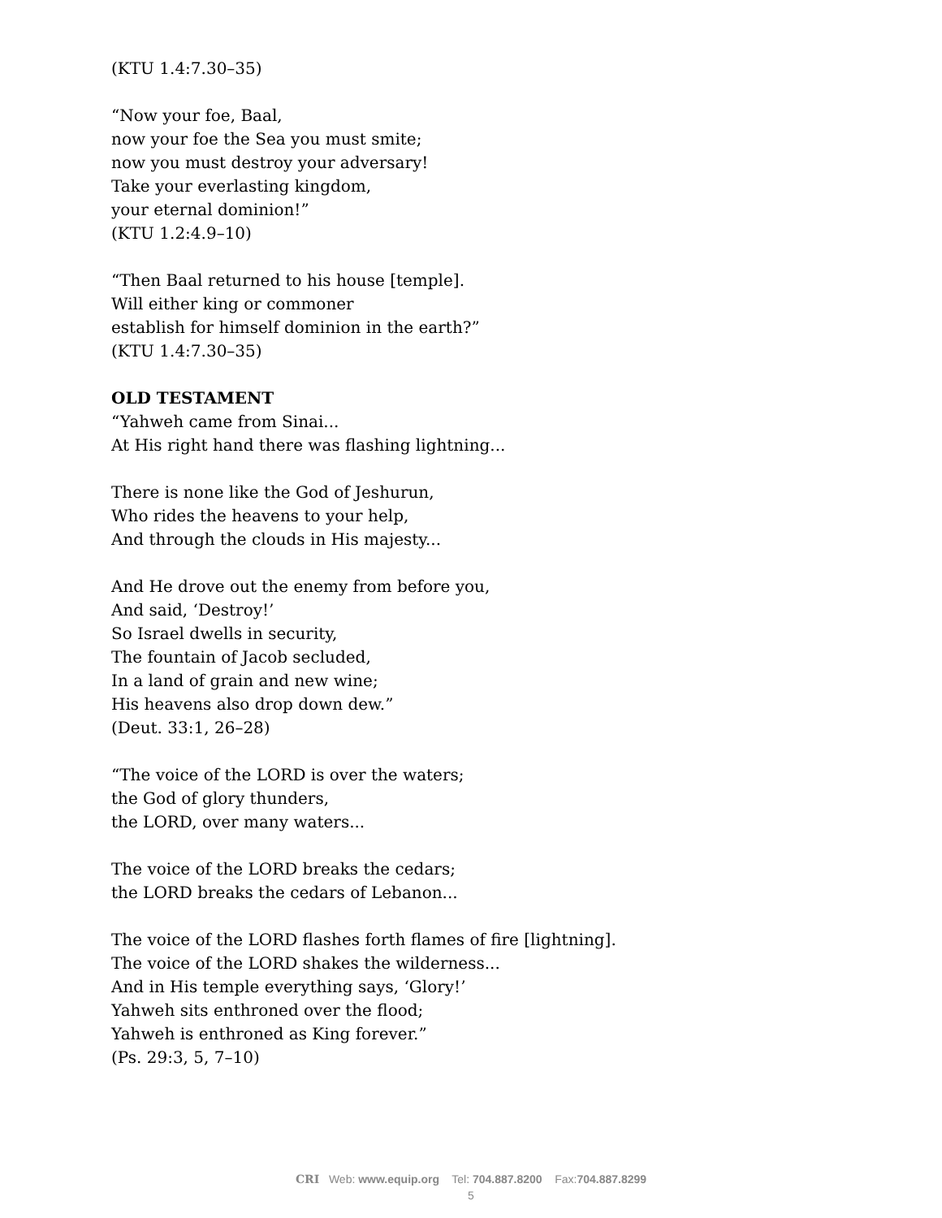(KTU 1.4:7.30–35)
“Now your foe, Baal,
now your foe the Sea you must smite;
now you must destroy your adversary!
Take your everlasting kingdom,
your eternal dominion!”
(KTU 1.2:4.9–10)
“Then Baal returned to his house [temple].
Will either king or commoner
establish for himself dominion in the earth?”
(KTU 1.4:7.30–35)
OLD TESTAMENT
“Yahweh came from Sinai...
At His right hand there was flashing lightning...
There is none like the God of Jeshurun,
Who rides the heavens to your help,
And through the clouds in His majesty...
And He drove out the enemy from before you,
And said, ‘Destroy!’
So Israel dwells in security,
The fountain of Jacob secluded,
In a land of grain and new wine;
His heavens also drop down dew.”
(Deut. 33:1, 26–28)
“The voice of the LORD is over the waters;
the God of glory thunders,
the LORD, over many waters...
The voice of the LORD breaks the cedars;
the LORD breaks the cedars of Lebanon...
The voice of the LORD flashes forth flames of fire [lightning].
The voice of the LORD shakes the wilderness...
And in His temple everything says, ‘Glory!’
Yahweh sits enthroned over the flood;
Yahweh is enthroned as King forever.”
(Ps. 29:3, 5, 7–10)
CRI Web: www.equip.org Tel: 704.887.8200 Fax:704.887.8299
5